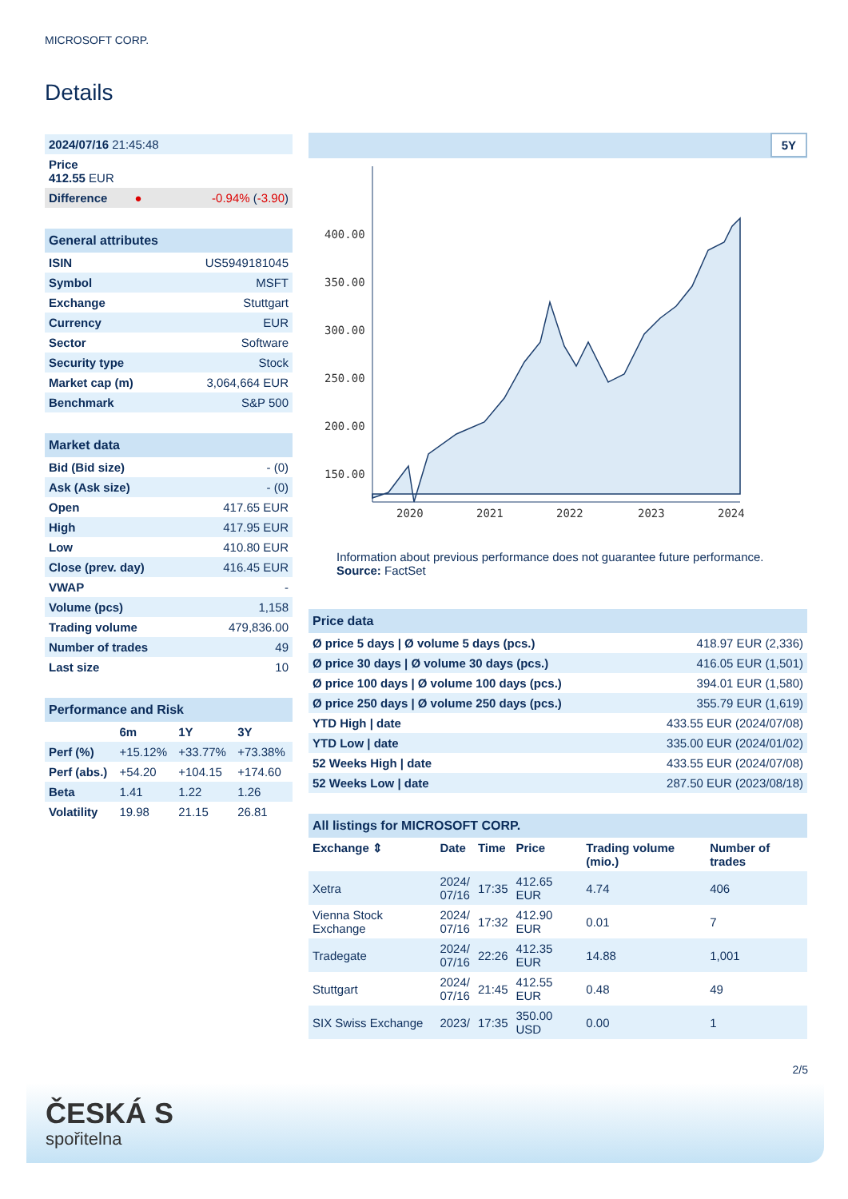MICROSOFT CORP.
Details
| 2024/07/16 21:45:48 |
| Price 412.55 EUR |
| Difference ● -0.94% ( -3.90 ) |
| General attributes | |
| ISIN | US5949181045 |
| Symbol | MSFT |
| Exchange | Stuttgart |
| Currency | EUR |
| Sector | Software |
| Security type | Stock |
| Market cap (m) | 3,064,664 EUR |
| Benchmark | S&P 500 |
| Market data | |
| Bid (Bid size) | - (0) |
| Ask (Ask size) | - (0) |
| Open | 417.65 EUR |
| High | 417.95 EUR |
| Low | 410.80 EUR |
| Close (prev. day) | 416.45 EUR |
| VWAP | - |
| Volume (pcs) | 1,158 |
| Trading volume | 479,836.00 |
| Number of trades | 49 |
| Last size | 10 |
| Performance and Risk | | | |
| | 6m | 1Y | 3Y |
| Perf (%) | +15.12% | +33.77% | +73.38% |
| Perf (abs.) | +54.20 | +104.15 | +174.60 |
| Beta | 1.41 | 1.22 | 1.26 |
| Volatility | 19.98 | 21.15 | 26.81 |
5Y
400.00
350.00
300.00
250.00
200.00
150.00
2020
2021
2022
2023
2024
Information about previous performance does not guarantee future performance.
Source: FactSet
| Price data | |
| Ø price 5 days / Ø volume 5 days (pcs.) | 418.97 EUR (2,336) |
| Ø price 30 days / Ø volume 30 days (pcs.) | 416.05 EUR (1,501) |
| Ø price 100 days / Ø volume 100 days (pcs.) | 394.01 EUR (1,580) |
| Ø price 250 days / Ø volume 250 days (pcs.) | 355.79 EUR (1,619) |
| YTD High / date | 433.55 EUR (2024/07/08) |
| YTD Low / date | 335.00 EUR (2024/01/02) |
| 52 Weeks High / date | 433.55 EUR (2024/07/08) |
| 52 Weeks Low / date | 287.50 EUR (2023/08/18) |
| All listings for MICROSOFT CORP. | | | | | |
| Exchange ⇕ | Date | Time | Price | Trading volume (mio.) | Number of trades |
| Xetra | 2024/ 07/16 | 17:35 | 412.65 EUR | 4.74 | 406 |
| Vienna Stock Exchange | 2024/ 07/16 | 17:32 | 412.90 EUR | 0.01 | 7 |
| Tradegate | 2024/ 07/16 | 22:26 | 412.35 EUR | 14.88 | 1,001 |
| Stuttgart | 2024/ 07/16 | 21:45 | 412.55 EUR | 0.48 | 49 |
| SIX Swiss Exchange | 2023/ | 17:35 | 350.00 USD | 0.00 | 1 |
2/5
ČESKÁ S
spořitelna